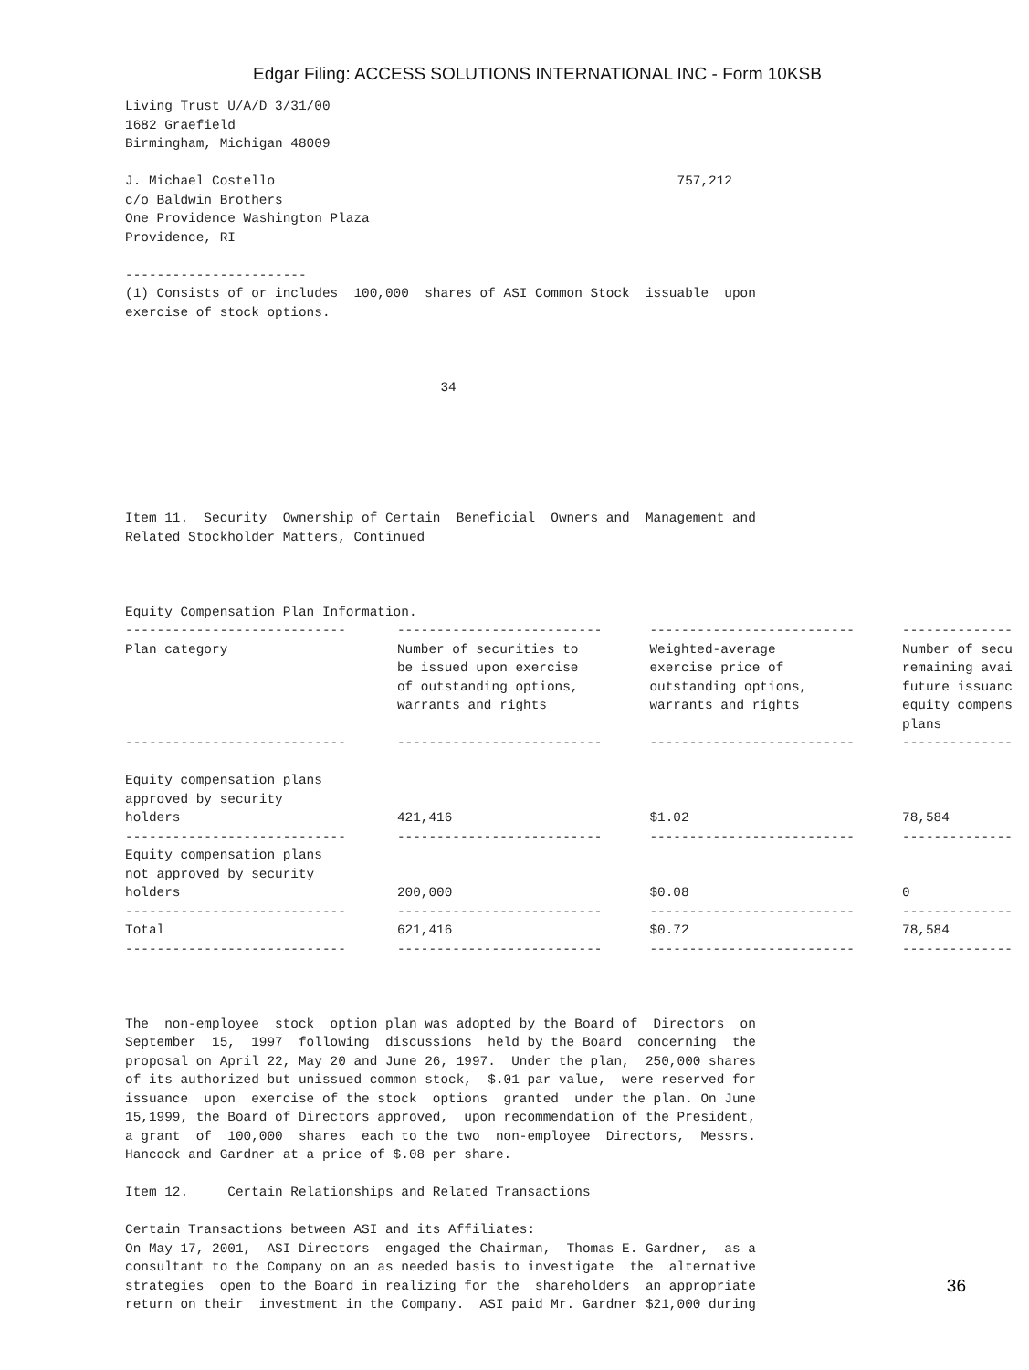Edgar Filing: ACCESS SOLUTIONS INTERNATIONAL INC - Form 10KSB
Living Trust U/A/D 3/31/00
1682 Graefield
Birmingham, Michigan 48009

J. Michael Costello                                                   757,212
c/o Baldwin Brothers
One Providence Washington Plaza
Providence, RI

-----------------------
(1) Consists of or includes  100,000  shares of ASI Common Stock  issuable  upon
exercise of stock options.



                                        34






Item 11.  Security  Ownership of Certain  Beneficial  Owners and  Management and
Related Stockholder Matters, Continued



Equity Compensation Plan Information.
| ---------------------------- | -------------------------- | -------------------------- | -------------- |
| Plan category | Number of securities to be issued upon exercise of outstanding options, warrants and rights | Weighted-average exercise price of outstanding options, warrants and rights | Number of secu remaining avai future issuanc equity compens plans |
| ---------------------------- | -------------------------- | -------------------------- | -------------- |
| Equity compensation plans approved by security holders | 421,416 | $1.02 | 78,584 |
| ---------------------------- | -------------------------- | -------------------------- | -------------- |
| Equity compensation plans not approved by security holders | 200,000 | $0.08 | 0 |
| ---------------------------- | -------------------------- | -------------------------- | -------------- |
| Total | 621,416 | $0.72 | 78,584 |
| ---------------------------- | -------------------------- | -------------------------- | -------------- |
The  non-employee  stock  option plan was adopted by the Board of  Directors  on
September  15,  1997  following  discussions  held by the Board  concerning  the
proposal on April 22, May 20 and June 26, 1997.  Under the plan,  250,000 shares
of its authorized but unissued common stock,  $.01 par value,  were reserved for
issuance  upon  exercise of the stock  options  granted  under the plan. On June
15,1999, the Board of Directors approved,  upon recommendation of the President,
a grant  of  100,000  shares  each to the two  non-employee  Directors,  Messrs.
Hancock and Gardner at a price of $.08 per share.

Item 12.     Certain Relationships and Related Transactions

Certain Transactions between ASI and its Affiliates:
On May 17, 2001,  ASI Directors  engaged the Chairman,  Thomas E. Gardner,  as a
consultant to the Company on an as needed basis to investigate  the  alternative
strategies  open to the Board in realizing for the  shareholders  an appropriate
return on their  investment in the Company.  ASI paid Mr. Gardner $21,000 during
36